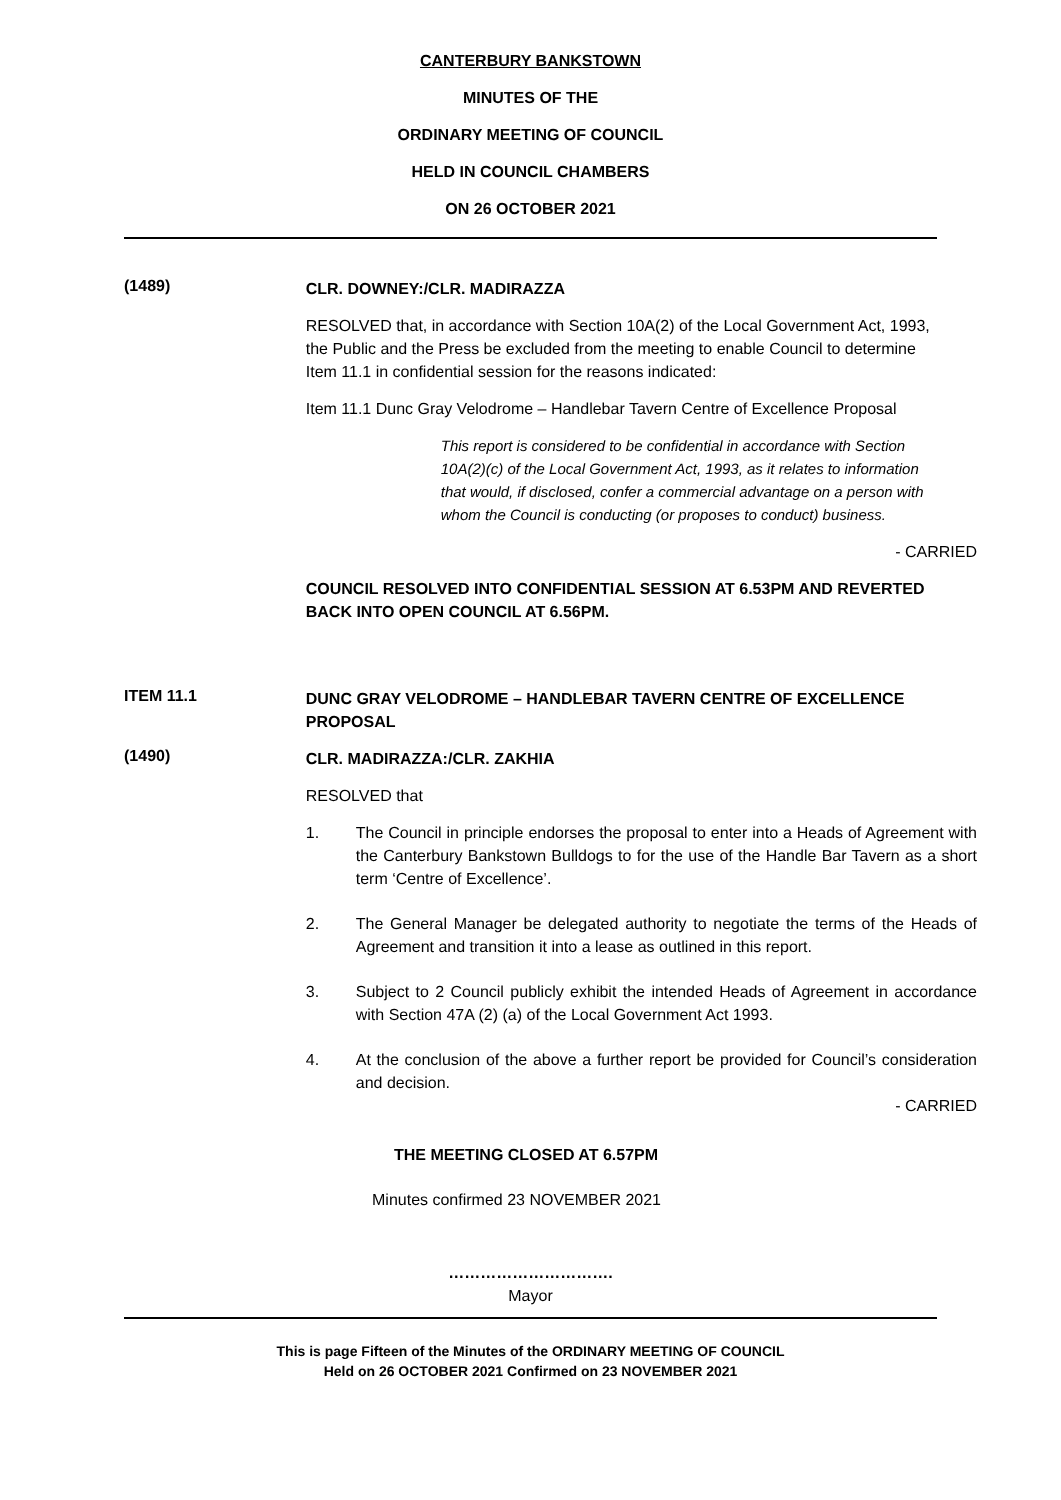CANTERBURY BANKSTOWN
MINUTES OF THE
ORDINARY MEETING OF COUNCIL
HELD IN COUNCIL CHAMBERS
ON 26 OCTOBER 2021
(1489)
CLR. DOWNEY:/CLR. MADIRAZZA
RESOLVED that, in accordance with Section 10A(2) of the Local Government Act, 1993, the Public and the Press be excluded from the meeting to enable Council to determine Item 11.1 in confidential session for the reasons indicated:
Item 11.1 Dunc Gray Velodrome – Handlebar Tavern Centre of Excellence Proposal
This report is considered to be confidential in accordance with Section 10A(2)(c) of the Local Government Act, 1993, as it relates to information that would, if disclosed, confer a commercial advantage on a person with whom the Council is conducting (or proposes to conduct) business.
- CARRIED
COUNCIL RESOLVED INTO CONFIDENTIAL SESSION AT 6.53PM AND REVERTED BACK INTO OPEN COUNCIL AT 6.56PM.
ITEM 11.1
DUNC GRAY VELODROME – HANDLEBAR TAVERN CENTRE OF EXCELLENCE PROPOSAL
(1490)
CLR. MADIRAZZA:/CLR. ZAKHIA
RESOLVED that
1. The Council in principle endorses the proposal to enter into a Heads of Agreement with the Canterbury Bankstown Bulldogs to for the use of the Handle Bar Tavern as a short term ‘Centre of Excellence’.
2. The General Manager be delegated authority to negotiate the terms of the Heads of Agreement and transition it into a lease as outlined in this report.
3. Subject to 2 Council publicly exhibit the intended Heads of Agreement in accordance with Section 47A (2) (a) of the Local Government Act 1993.
4. At the conclusion of the above a further report be provided for Council’s consideration and decision.
- CARRIED
THE MEETING CLOSED AT 6.57PM
Minutes confirmed 23 NOVEMBER 2021
………………………….
Mayor
This is page Fifteen of the Minutes of the ORDINARY MEETING OF COUNCIL
Held on 26 OCTOBER 2021 Confirmed on 23 NOVEMBER 2021